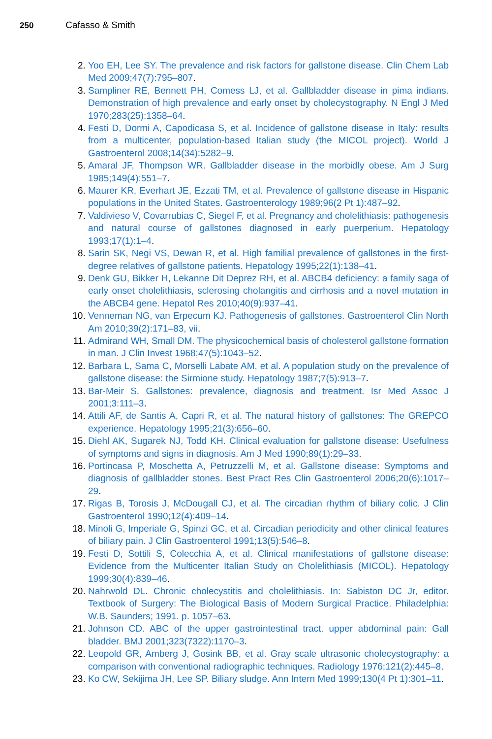250 Cafasso & Smith
2. Yoo EH, Lee SY. The prevalence and risk factors for gallstone disease. Clin Chem Lab Med 2009;47(7):795–807.
3. Sampliner RE, Bennett PH, Comess LJ, et al. Gallbladder disease in pima indians. Demonstration of high prevalence and early onset by cholecystography. N Engl J Med 1970;283(25):1358–64.
4. Festi D, Dormi A, Capodicasa S, et al. Incidence of gallstone disease in Italy: results from a multicenter, population-based Italian study (the MICOL project). World J Gastroenterol 2008;14(34):5282–9.
5. Amaral JF, Thompson WR. Gallbladder disease in the morbidly obese. Am J Surg 1985;149(4):551–7.
6. Maurer KR, Everhart JE, Ezzati TM, et al. Prevalence of gallstone disease in Hispanic populations in the United States. Gastroenterology 1989;96(2 Pt 1):487–92.
7. Valdivieso V, Covarrubias C, Siegel F, et al. Pregnancy and cholelithiasis: pathogenesis and natural course of gallstones diagnosed in early puerperium. Hepatology 1993;17(1):1–4.
8. Sarin SK, Negi VS, Dewan R, et al. High familial prevalence of gallstones in the first-degree relatives of gallstone patients. Hepatology 1995;22(1):138–41.
9. Denk GU, Bikker H, Lekanne Dit Deprez RH, et al. ABCB4 deficiency: a family saga of early onset cholelithiasis, sclerosing cholangitis and cirrhosis and a novel mutation in the ABCB4 gene. Hepatol Res 2010;40(9):937–41.
10. Venneman NG, van Erpecum KJ. Pathogenesis of gallstones. Gastroenterol Clin North Am 2010;39(2):171–83, vii.
11. Admirand WH, Small DM. The physicochemical basis of cholesterol gallstone formation in man. J Clin Invest 1968;47(5):1043–52.
12. Barbara L, Sama C, Morselli Labate AM, et al. A population study on the prevalence of gallstone disease: the Sirmione study. Hepatology 1987;7(5):913–7.
13. Bar-Meir S. Gallstones: prevalence, diagnosis and treatment. Isr Med Assoc J 2001;3:111–3.
14. Attili AF, de Santis A, Capri R, et al. The natural history of gallstones: The GREPCO experience. Hepatology 1995;21(3):656–60.
15. Diehl AK, Sugarek NJ, Todd KH. Clinical evaluation for gallstone disease: Usefulness of symptoms and signs in diagnosis. Am J Med 1990;89(1):29–33.
16. Portincasa P, Moschetta A, Petruzzelli M, et al. Gallstone disease: Symptoms and diagnosis of gallbladder stones. Best Pract Res Clin Gastroenterol 2006;20(6):1017–29.
17. Rigas B, Torosis J, McDougall CJ, et al. The circadian rhythm of biliary colic. J Clin Gastroenterol 1990;12(4):409–14.
18. Minoli G, Imperiale G, Spinzi GC, et al. Circadian periodicity and other clinical features of biliary pain. J Clin Gastroenterol 1991;13(5):546–8.
19. Festi D, Sottili S, Colecchia A, et al. Clinical manifestations of gallstone disease: Evidence from the Multicenter Italian Study on Cholelithiasis (MICOL). Hepatology 1999;30(4):839–46.
20. Nahrwold DL. Chronic cholecystitis and cholelithiasis. In: Sabiston DC Jr, editor. Textbook of Surgery: The Biological Basis of Modern Surgical Practice. Philadelphia: W.B. Saunders; 1991. p. 1057–63.
21. Johnson CD. ABC of the upper gastrointestinal tract. upper abdominal pain: Gall bladder. BMJ 2001;323(7322):1170–3.
22. Leopold GR, Amberg J, Gosink BB, et al. Gray scale ultrasonic cholecystography: a comparison with conventional radiographic techniques. Radiology 1976;121(2):445–8.
23. Ko CW, Sekijima JH, Lee SP. Biliary sludge. Ann Intern Med 1999;130(4 Pt 1):301–11.